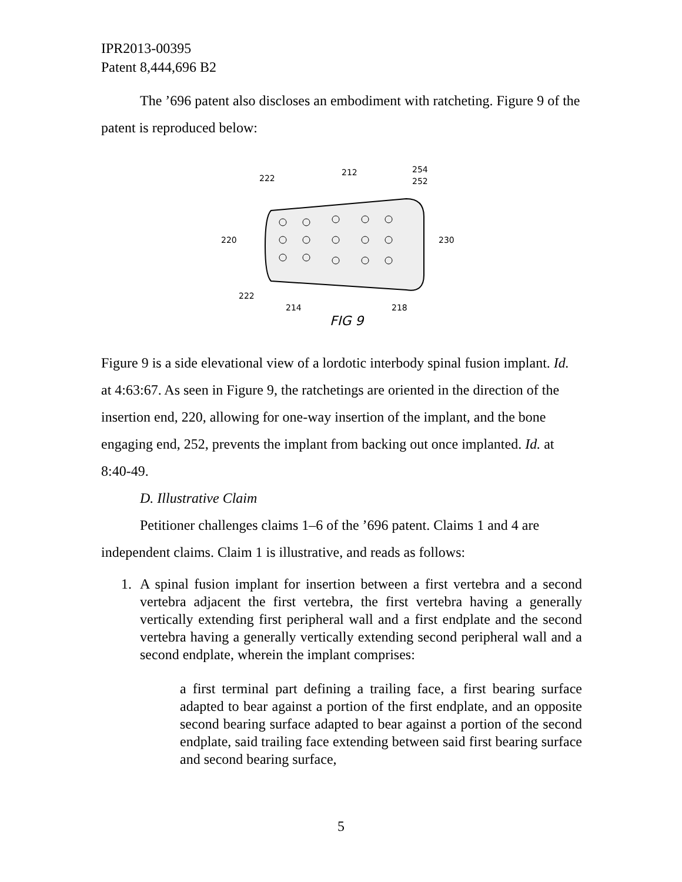IPR2013-00395
Patent 8,444,696 B2
The ’696 patent also discloses an embodiment with ratcheting. Figure 9 of the patent is reproduced below:
222
212
254
252
220
230
222
214
218
FIG 9
Figure 9 is a side elevational view of a lordotic interbody spinal fusion implant. Id. at 4:63:67. As seen in Figure 9, the ratchetings are oriented in the direction of the insertion end, 220, allowing for one-way insertion of the implant, and the bone engaging end, 252, prevents the implant from backing out once implanted. Id. at 8:40-49.
D. Illustrative Claim
Petitioner challenges claims 1–6 of the ’696 patent. Claims 1 and 4 are independent claims. Claim 1 is illustrative, and reads as follows:
1. A spinal fusion implant for insertion between a first vertebra and a second vertebra adjacent the first vertebra, the first vertebra having a generally vertically extending first peripheral wall and a first endplate and the second vertebra having a generally vertically extending second peripheral wall and a second endplate, wherein the implant comprises:
a first terminal part defining a trailing face, a first bearing surface adapted to bear against a portion of the first endplate, and an opposite second bearing surface adapted to bear against a portion of the second endplate, said trailing face extending between said first bearing surface and second bearing surface,
5